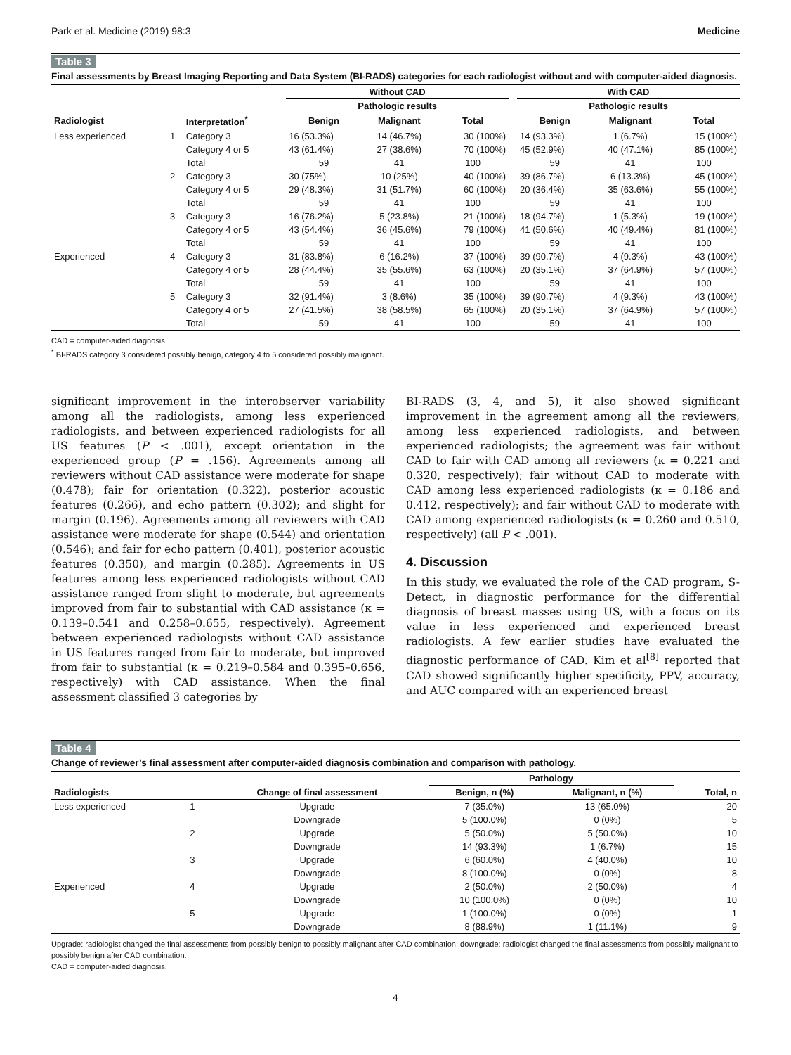Park et al. Medicine (2019) 98:3 Medicine
Table 3
Final assessments by Breast Imaging Reporting and Data System (BI-RADS) categories for each radiologist without and with computer-aided diagnosis.
| | | | Without CAD | | | | With CAD | | |
| --- | --- | --- | --- | --- | --- | --- | --- | --- | --- |
| | | | Pathologic results | | | | Pathologic results | | |
| Radiologist | | Interpretation<sup>*</sup> | Benign | Malignant | Total | | Benign | Malignant | Total |
| Less experienced | 1 | Category 3 | 16 (53.3%) | 14 (46.7%) | 30 (100%) | | 14 (93.3%) | 1 (6.7%) | 15 (100%) |
| | | Category 4 or 5 | 43 (61.4%) | 27 (38.6%) | 70 (100%) | | 45 (52.9%) | 40 (47.1%) | 85 (100%) |
| | | Total | 59 | 41 | 100 | | 59 | 41 | 100 |
| | 2 | Category 3 | 30 (75%) | 10 (25%) | 40 (100%) | | 39 (86.7%) | 6 (13.3%) | 45 (100%) |
| | | Category 4 or 5 | 29 (48.3%) | 31 (51.7%) | 60 (100%) | | 20 (36.4%) | 35 (63.6%) | 55 (100%) |
| | | Total | 59 | 41 | 100 | | 59 | 41 | 100 |
| | 3 | Category 3 | 16 (76.2%) | 5 (23.8%) | 21 (100%) | | 18 (94.7%) | 1 (5.3%) | 19 (100%) |
| | | Category 4 or 5 | 43 (54.4%) | 36 (45.6%) | 79 (100%) | | 41 (50.6%) | 40 (49.4%) | 81 (100%) |
| | | Total | 59 | 41 | 100 | | 59 | 41 | 100 |
| Experienced | 4 | Category 3 | 31 (83.8%) | 6 (16.2%) | 37 (100%) | | 39 (90.7%) | 4 (9.3%) | 43 (100%) |
| | | Category 4 or 5 | 28 (44.4%) | 35 (55.6%) | 63 (100%) | | 20 (35.1%) | 37 (64.9%) | 57 (100%) |
| | | Total | 59 | 41 | 100 | | 59 | 41 | 100 |
| | 5 | Category 3 | 32 (91.4%) | 3 (8.6%) | 35 (100%) | | 39 (90.7%) | 4 (9.3%) | 43 (100%) |
| | | Category 4 or 5 | 27 (41.5%) | 38 (58.5%) | 65 (100%) | | 20 (35.1%) | 37 (64.9%) | 57 (100%) |
| | | Total | 59 | 41 | 100 | | 59 | 41 | 100 |
CAD = computer-aided diagnosis.
<sup>*</sup> BI-RADS category 3 considered possibly benign, category 4 to 5 considered possibly malignant.
significant improvement in the interobserver variability among all the radiologists, among less experienced radiologists, and between experienced radiologists for all US features (P < .001), except orientation in the experienced group (P = .156). Agreements among all reviewers without CAD assistance were moderate for shape (0.478); fair for orientation (0.322), posterior acoustic features (0.266), and echo pattern (0.302); and slight for margin (0.196). Agreements among all reviewers with CAD assistance were moderate for shape (0.544) and orientation (0.546); and fair for echo pattern (0.401), posterior acoustic features (0.350), and margin (0.285). Agreements in US features among less experienced radiologists without CAD assistance ranged from slight to moderate, but agreements improved from fair to substantial with CAD assistance (κ = 0.139–0.541 and 0.258–0.655, respectively). Agreement between experienced radiologists without CAD assistance in US features ranged from fair to moderate, but improved from fair to substantial (κ = 0.219–0.584 and 0.395–0.656, respectively) with CAD assistance. When the final assessment classified 3 categories by
BI-RADS (3, 4, and 5), it also showed significant improvement in the agreement among all the reviewers, among less experienced radiologists, and between experienced radiologists; the agreement was fair without CAD to fair with CAD among all reviewers (κ = 0.221 and 0.320, respectively); fair without CAD to moderate with CAD among less experienced radiologists (κ = 0.186 and 0.412, respectively); and fair without CAD to moderate with CAD among experienced radiologists (κ = 0.260 and 0.510, respectively) (all P < .001).
4. Discussion
In this study, we evaluated the role of the CAD program, S-Detect, in diagnostic performance for the differential diagnosis of breast masses using US, with a focus on its value in less experienced and experienced breast radiologists. A few earlier studies have evaluated the diagnostic performance of CAD. Kim et al<sup>[8]</sup> reported that CAD showed significantly higher specificity, PPV, accuracy, and AUC compared with an experienced breast
Table 4
Change of reviewer’s final assessment after computer-aided diagnosis combination and comparison with pathology.
| | | | Pathology | | |
| --- | --- | --- | --- | --- | --- |
| Radiologists | | Change of final assessment | Benign, n (%) | Malignant, n (%) | Total, n |
| Less experienced | 1 | Upgrade | 7 (35.0%) | 13 (65.0%) | 20 |
| | | Downgrade | 5 (100.0%) | 0 (0%) | 5 |
| | 2 | Upgrade | 5 (50.0%) | 5 (50.0%) | 10 |
| | | Downgrade | 14 (93.3%) | 1 (6.7%) | 15 |
| | 3 | Upgrade | 6 (60.0%) | 4 (40.0%) | 10 |
| | | Downgrade | 8 (100.0%) | 0 (0%) | 8 |
| Experienced | 4 | Upgrade | 2 (50.0%) | 2 (50.0%) | 4 |
| | | Downgrade | 10 (100.0%) | 0 (0%) | 10 |
| | 5 | Upgrade | 1 (100.0%) | 0 (0%) | 1 |
| | | Downgrade | 8 (88.9%) | 1 (11.1%) | 9 |
Upgrade: radiologist changed the final assessments from possibly benign to possibly malignant after CAD combination; downgrade: radiologist changed the final assessments from possibly malignant to possibly benign after CAD combination.
CAD = computer-aided diagnosis.
4